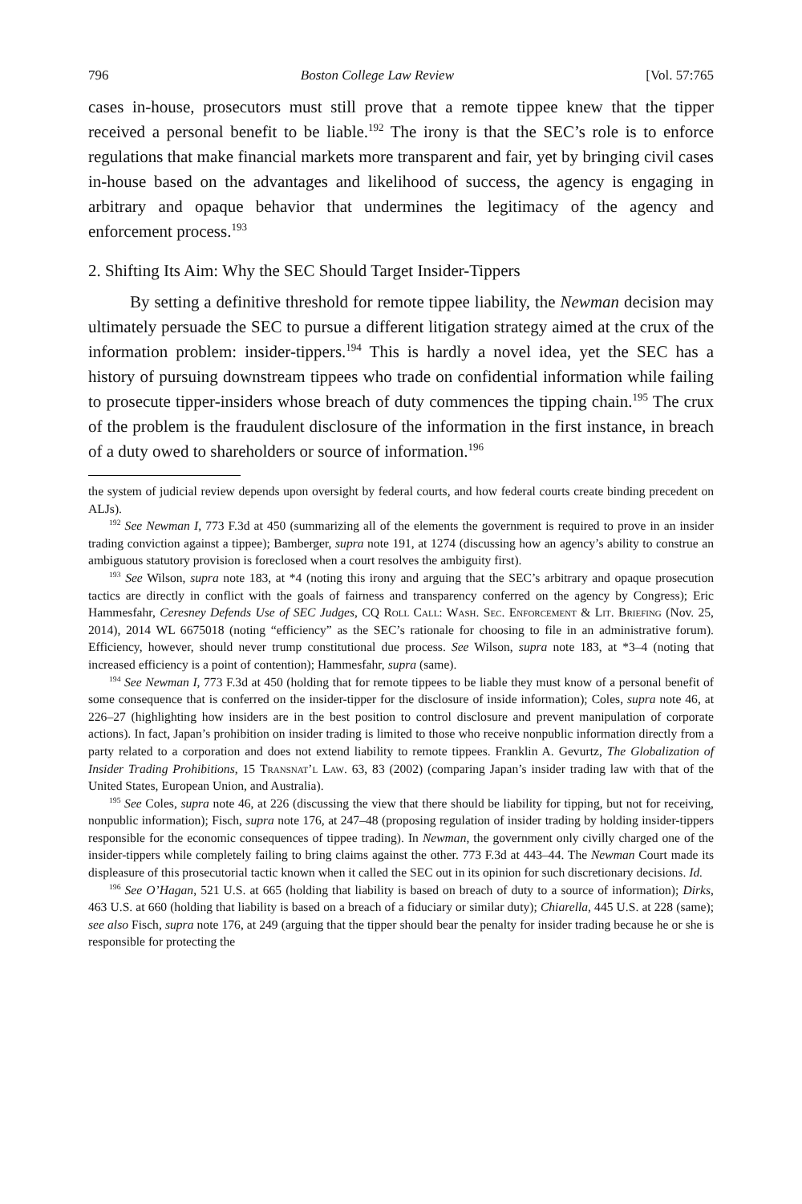796 Boston College Law Review [Vol. 57:765
cases in-house, prosecutors must still prove that a remote tippee knew that the tipper received a personal benefit to be liable.<sup>192</sup> The irony is that the SEC’s role is to enforce regulations that make financial markets more transparent and fair, yet by bringing civil cases in-house based on the advantages and likelihood of success, the agency is engaging in arbitrary and opaque behavior that undermines the legitimacy of the agency and enforcement process.<sup>193</sup>
2. Shifting Its Aim: Why the SEC Should Target Insider-Tippers
By setting a definitive threshold for remote tippee liability, the Newman decision may ultimately persuade the SEC to pursue a different litigation strategy aimed at the crux of the information problem: insider-tippers.<sup>194</sup> This is hardly a novel idea, yet the SEC has a history of pursuing downstream tippees who trade on confidential information while failing to prosecute tipper-insiders whose breach of duty commences the tipping chain.<sup>195</sup> The crux of the problem is the fraudulent disclosure of the information in the first instance, in breach of a duty owed to shareholders or source of information.<sup>196</sup>
the system of judicial review depends upon oversight by federal courts, and how federal courts create binding precedent on ALJs).
<sup>192</sup> See Newman I, 773 F.3d at 450 (summarizing all of the elements the government is required to prove in an insider trading conviction against a tippee); Bamberger, supra note 191, at 1274 (discussing how an agency’s ability to construe an ambiguous statutory provision is foreclosed when a court resolves the ambiguity first).
<sup>193</sup> See Wilson, supra note 183, at *4 (noting this irony and arguing that the SEC’s arbitrary and opaque prosecution tactics are directly in conflict with the goals of fairness and transparency conferred on the agency by Congress); Eric Hammesfahr, Ceresney Defends Use of SEC Judges, CQ Roll Call: Wash. Sec. Enforcement & Lit. Briefing (Nov. 25, 2014), 2014 WL 6675018 (noting “efficiency” as the SEC’s rationale for choosing to file in an administrative forum). Efficiency, however, should never trump constitutional due process. See Wilson, supra note 183, at *3–4 (noting that increased efficiency is a point of contention); Hammesfahr, supra (same).
<sup>194</sup> See Newman I, 773 F.3d at 450 (holding that for remote tippees to be liable they must know of a personal benefit of some consequence that is conferred on the insider-tipper for the disclosure of inside information); Coles, supra note 46, at 226–27 (highlighting how insiders are in the best position to control disclosure and prevent manipulation of corporate actions). In fact, Japan’s prohibition on insider trading is limited to those who receive nonpublic information directly from a party related to a corporation and does not extend liability to remote tippees. Franklin A. Gevurtz, The Globalization of Insider Trading Prohibitions, 15 Transnat’l Law. 63, 83 (2002) (comparing Japan’s insider trading law with that of the United States, European Union, and Australia).
<sup>195</sup> See Coles, supra note 46, at 226 (discussing the view that there should be liability for tipping, but not for receiving, nonpublic information); Fisch, supra note 176, at 247–48 (proposing regulation of insider trading by holding insider-tippers responsible for the economic consequences of tippee trading). In Newman, the government only civilly charged one of the insider-tippers while completely failing to bring claims against the other. 773 F.3d at 443–44. The Newman Court made its displeasure of this prosecutorial tactic known when it called the SEC out in its opinion for such discretionary decisions. Id.
<sup>196</sup> See O’Hagan, 521 U.S. at 665 (holding that liability is based on breach of duty to a source of information); Dirks, 463 U.S. at 660 (holding that liability is based on a breach of a fiduciary or similar duty); Chiarella, 445 U.S. at 228 (same); see also Fisch, supra note 176, at 249 (arguing that the tipper should bear the penalty for insider trading because he or she is responsible for protecting the